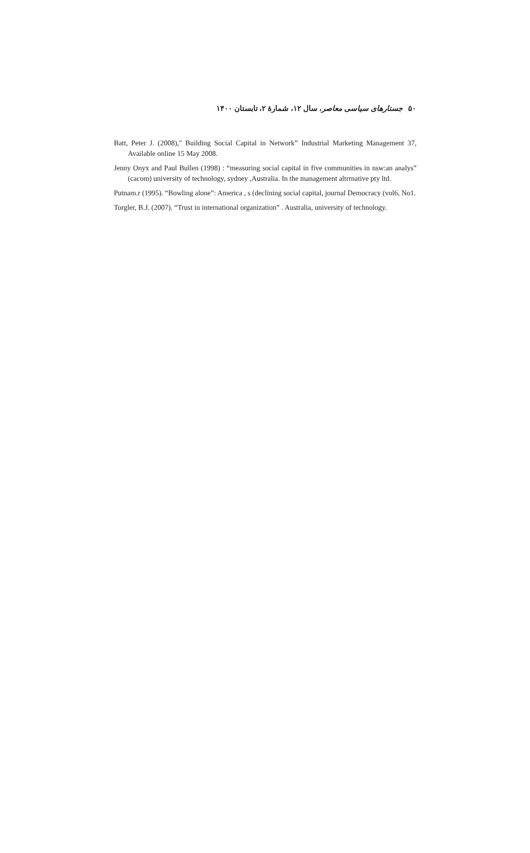۵۰ جستارهای سیاسی معاصر، سال ۱۲، شمارهٔ ۲، تابستان ۱۴۰۰
Batt, Peter J. (2008)," Building Social Capital in Network” Industrial Marketing Management 37, Available online 15 May 2008.
Jenny Onyx and Paul Bullen (1998) : “measuring social capital in five communities in nsw:an analys” (cacom) university of technology, sydney ,Australia. In the management altrrnative pty ltd.
Putnam.r (1995). “Bowling alone”: America , s (declining social capital, journal Democracy (vol6, No1.
Torgler, B.J. (2007). “Trust in international organization” . Australia, university of technology.